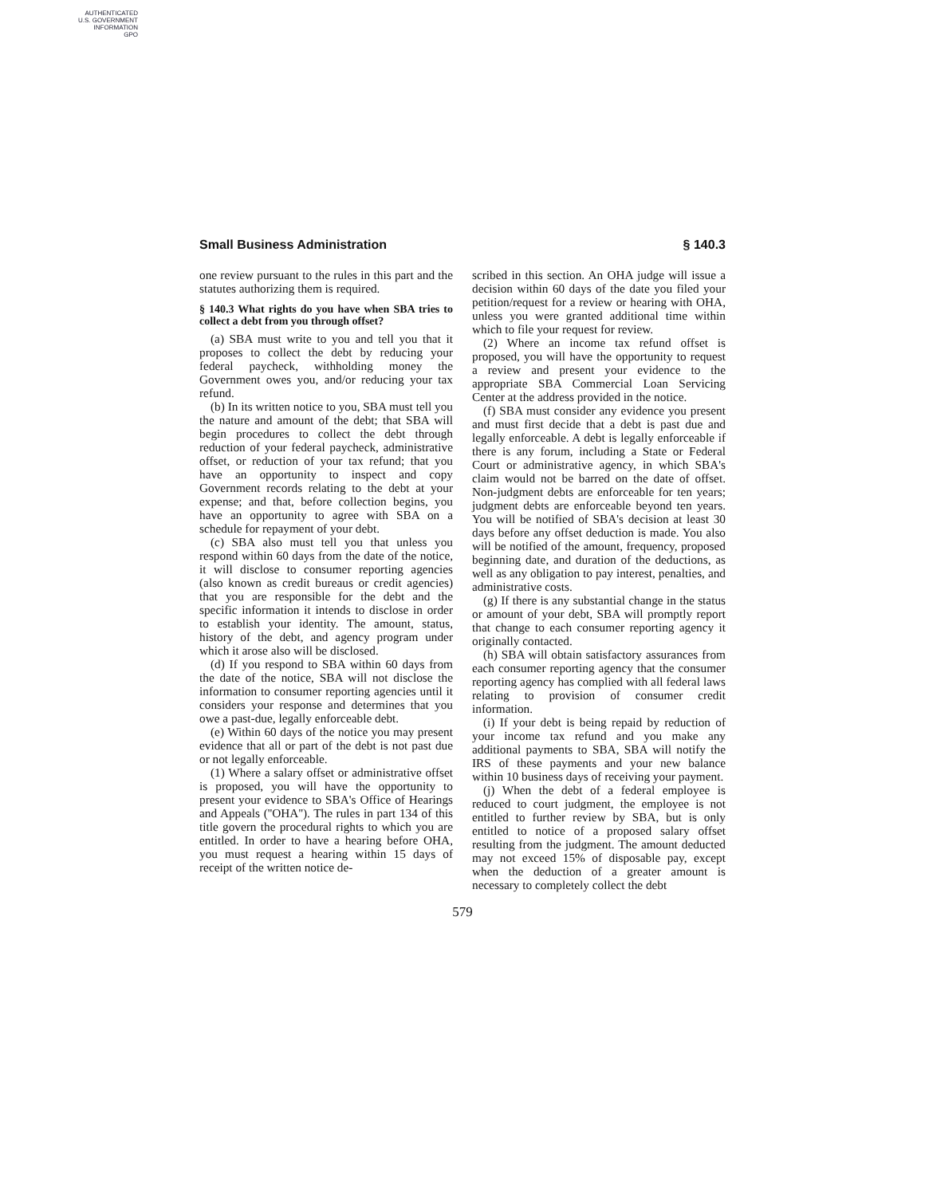AUTHENTICATED
U.S. GOVERNMENT
INFORMATION
GPO
Small Business Administration § 140.3
one review pursuant to the rules in this part and the statutes authorizing them is required.
§ 140.3 What rights do you have when SBA tries to collect a debt from you through offset?
(a) SBA must write to you and tell you that it proposes to collect the debt by reducing your federal paycheck, withholding money the Government owes you, and/or reducing your tax refund.
(b) In its written notice to you, SBA must tell you the nature and amount of the debt; that SBA will begin procedures to collect the debt through reduction of your federal paycheck, administrative offset, or reduction of your tax refund; that you have an opportunity to inspect and copy Government records relating to the debt at your expense; and that, before collection begins, you have an opportunity to agree with SBA on a schedule for repayment of your debt.
(c) SBA also must tell you that unless you respond within 60 days from the date of the notice, it will disclose to consumer reporting agencies (also known as credit bureaus or credit agencies) that you are responsible for the debt and the specific information it intends to disclose in order to establish your identity. The amount, status, history of the debt, and agency program under which it arose also will be disclosed.
(d) If you respond to SBA within 60 days from the date of the notice, SBA will not disclose the information to consumer reporting agencies until it considers your response and determines that you owe a past-due, legally enforceable debt.
(e) Within 60 days of the notice you may present evidence that all or part of the debt is not past due or not legally enforceable.
(1) Where a salary offset or administrative offset is proposed, you will have the opportunity to present your evidence to SBA's Office of Hearings and Appeals (''OHA''). The rules in part 134 of this title govern the procedural rights to which you are entitled. In order to have a hearing before OHA, you must request a hearing within 15 days of receipt of the written notice de-
scribed in this section. An OHA judge will issue a decision within 60 days of the date you filed your petition/request for a review or hearing with OHA, unless you were granted additional time within which to file your request for review.
(2) Where an income tax refund offset is proposed, you will have the opportunity to request a review and present your evidence to the appropriate SBA Commercial Loan Servicing Center at the address provided in the notice.
(f) SBA must consider any evidence you present and must first decide that a debt is past due and legally enforceable. A debt is legally enforceable if there is any forum, including a State or Federal Court or administrative agency, in which SBA's claim would not be barred on the date of offset. Non-judgment debts are enforceable for ten years; judgment debts are enforceable beyond ten years. You will be notified of SBA's decision at least 30 days before any offset deduction is made. You also will be notified of the amount, frequency, proposed beginning date, and duration of the deductions, as well as any obligation to pay interest, penalties, and administrative costs.
(g) If there is any substantial change in the status or amount of your debt, SBA will promptly report that change to each consumer reporting agency it originally contacted.
(h) SBA will obtain satisfactory assurances from each consumer reporting agency that the consumer reporting agency has complied with all federal laws relating to provision of consumer credit information.
(i) If your debt is being repaid by reduction of your income tax refund and you make any additional payments to SBA, SBA will notify the IRS of these payments and your new balance within 10 business days of receiving your payment.
(j) When the debt of a federal employee is reduced to court judgment, the employee is not entitled to further review by SBA, but is only entitled to notice of a proposed salary offset resulting from the judgment. The amount deducted may not exceed 15% of disposable pay, except when the deduction of a greater amount is necessary to completely collect the debt
579